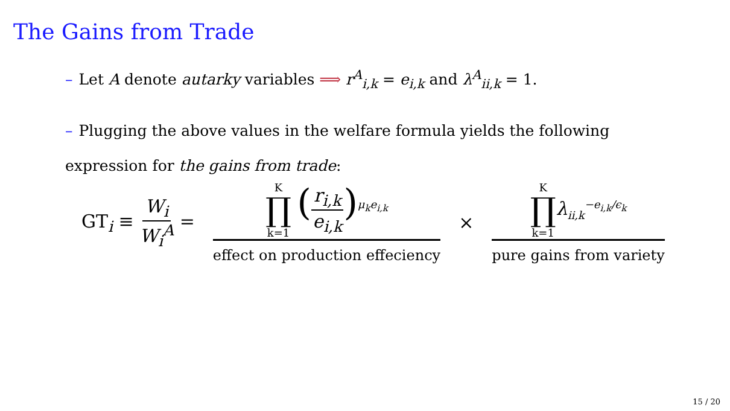The Gains from Trade
– Let A denote autarky variables ⟹ r<sup>A</sup><sub>i,k</sub> = e<sub>i,k</sub> and λ<sup>A</sup><sub>ii,k</sub> = 1.
– Plugging the above values in the welfare formula yields the following expression for the gains from trade:
GT<sub>i</sub> ≡ W<sub>i</sub> W<sub>i</sub><sup>A</sup> =
K ∏ k=1 (r<sub>i,k</sub> e<sub>i,k</sub>)<sup>μ<sub>k</sub>e<sub>i,k</sub></sup>
effect on production effeciency
×
K ∏ k=1 λ<sub>ii,k</sub><sup>−e<sub>i,k</sub>/ϵ<sub>k</sub></sup>
pure gains from variety
15 / 20